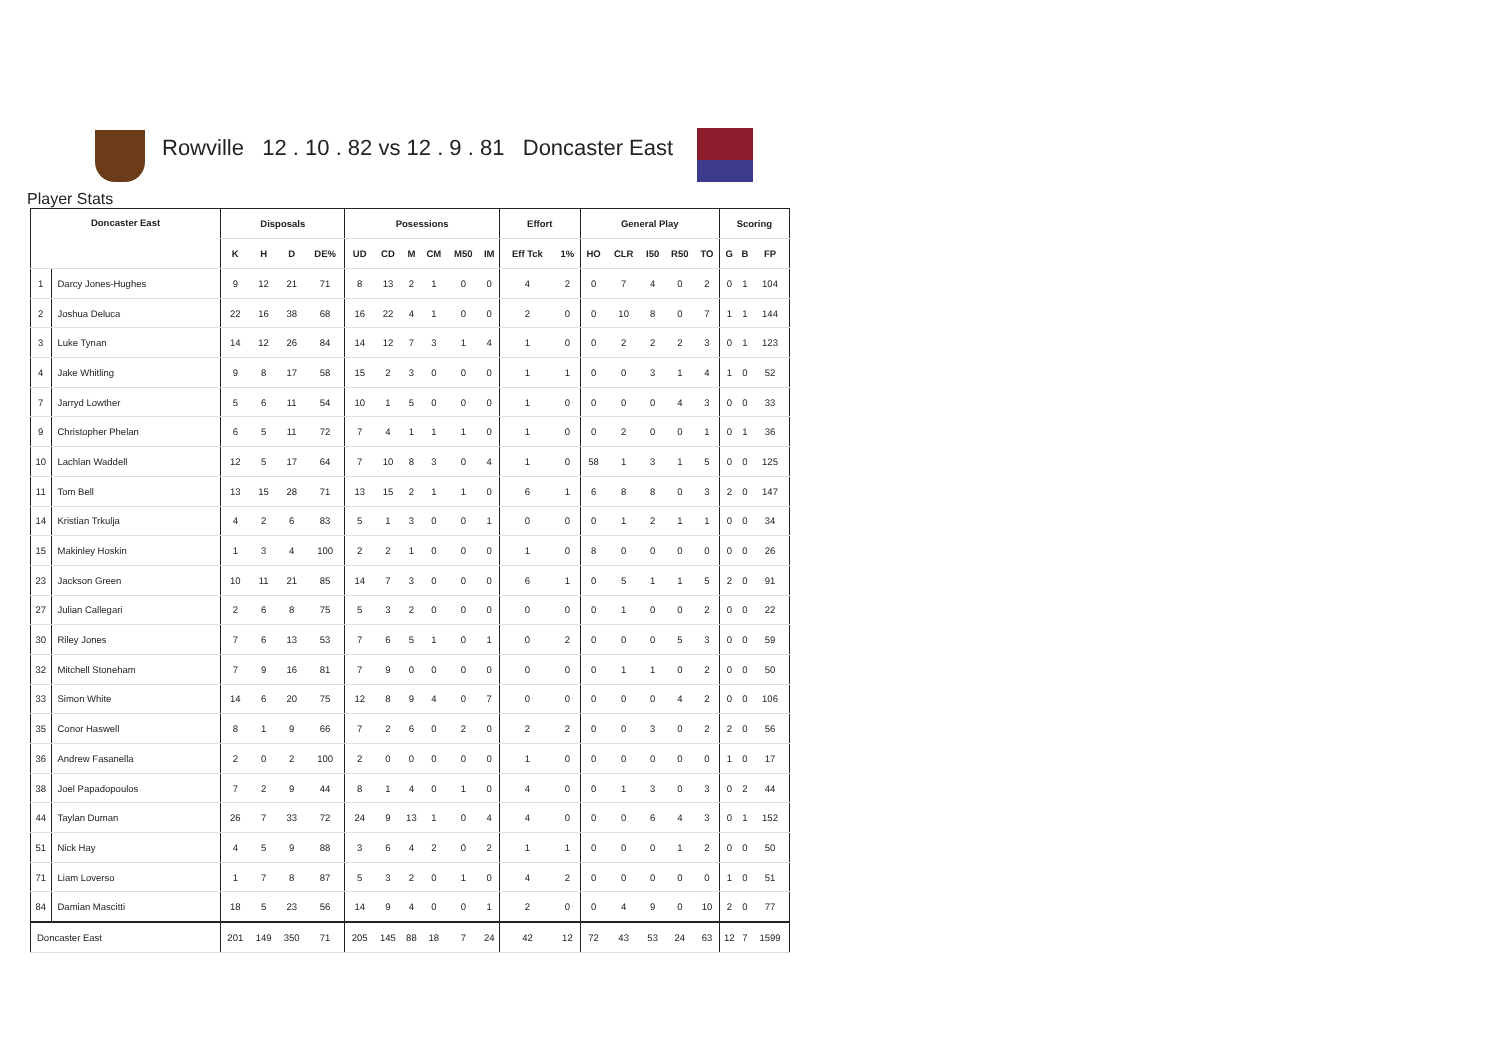Rowville 12 . 10 . 82 vs 12 . 9 . 81 Doncaster East
Player Stats
| Doncaster East | | Disposals | | | | Posessions | | | | | | Effort | | General Play | | | | | Scoring | | |
| --- | --- | --- | --- | --- | --- | --- | --- | --- | --- | --- | --- | --- | --- | --- | --- | --- | --- | --- | --- | --- | --- |
| | | K | H | D | DE% | UD | CD | M | CM | M50 | IM | Eff Tck | 1% | HO | CLR | I50 | R50 | TO | G | B | FP |
| 1 | Darcy Jones-Hughes | 9 | 12 | 21 | 71 | 8 | 13 | 2 | 1 | 0 | 0 | 4 | 2 | 0 | 7 | 4 | 0 | 2 | 0 | 1 | 104 |
| 2 | Joshua Deluca | 22 | 16 | 38 | 68 | 16 | 22 | 4 | 1 | 0 | 0 | 2 | 0 | 0 | 10 | 8 | 0 | 7 | 1 | 1 | 144 |
| 3 | Luke Tynan | 14 | 12 | 26 | 84 | 14 | 12 | 7 | 3 | 1 | 4 | 1 | 0 | 0 | 2 | 2 | 2 | 3 | 0 | 1 | 123 |
| 4 | Jake Whitling | 9 | 8 | 17 | 58 | 15 | 2 | 3 | 0 | 0 | 0 | 1 | 1 | 0 | 0 | 3 | 1 | 4 | 1 | 0 | 52 |
| 7 | Jarryd Lowther | 5 | 6 | 11 | 54 | 10 | 1 | 5 | 0 | 0 | 0 | 1 | 0 | 0 | 0 | 0 | 4 | 3 | 0 | 0 | 33 |
| 9 | Christopher Phelan | 6 | 5 | 11 | 72 | 7 | 4 | 1 | 1 | 1 | 0 | 1 | 0 | 0 | 2 | 0 | 0 | 1 | 0 | 1 | 36 |
| 10 | Lachlan Waddell | 12 | 5 | 17 | 64 | 7 | 10 | 8 | 3 | 0 | 4 | 1 | 0 | 58 | 1 | 3 | 1 | 5 | 0 | 0 | 125 |
| 11 | Tom Bell | 13 | 15 | 28 | 71 | 13 | 15 | 2 | 1 | 1 | 0 | 6 | 1 | 6 | 8 | 8 | 0 | 3 | 2 | 0 | 147 |
| 14 | Kristian Trkulja | 4 | 2 | 6 | 83 | 5 | 1 | 3 | 0 | 0 | 1 | 0 | 0 | 0 | 1 | 2 | 1 | 1 | 0 | 0 | 34 |
| 15 | Makinley Hoskin | 1 | 3 | 4 | 100 | 2 | 2 | 1 | 0 | 0 | 0 | 1 | 0 | 8 | 0 | 0 | 0 | 0 | 0 | 0 | 26 |
| 23 | Jackson Green | 10 | 11 | 21 | 85 | 14 | 7 | 3 | 0 | 0 | 0 | 6 | 1 | 0 | 5 | 1 | 1 | 5 | 2 | 0 | 91 |
| 27 | Julian Callegari | 2 | 6 | 8 | 75 | 5 | 3 | 2 | 0 | 0 | 0 | 0 | 0 | 0 | 1 | 0 | 0 | 2 | 0 | 0 | 22 |
| 30 | Riley Jones | 7 | 6 | 13 | 53 | 7 | 6 | 5 | 1 | 0 | 1 | 0 | 2 | 0 | 0 | 0 | 5 | 3 | 0 | 0 | 59 |
| 32 | Mitchell Stoneham | 7 | 9 | 16 | 81 | 7 | 9 | 0 | 0 | 0 | 0 | 0 | 0 | 0 | 1 | 1 | 0 | 2 | 0 | 0 | 50 |
| 33 | Simon White | 14 | 6 | 20 | 75 | 12 | 8 | 9 | 4 | 0 | 7 | 0 | 0 | 0 | 0 | 0 | 4 | 2 | 0 | 0 | 106 |
| 35 | Conor Haswell | 8 | 1 | 9 | 66 | 7 | 2 | 6 | 0 | 2 | 0 | 2 | 2 | 0 | 0 | 3 | 0 | 2 | 2 | 0 | 56 |
| 36 | Andrew Fasanella | 2 | 0 | 2 | 100 | 2 | 0 | 0 | 0 | 0 | 0 | 1 | 0 | 0 | 0 | 0 | 0 | 0 | 1 | 0 | 17 |
| 38 | Joel Papadopoulos | 7 | 2 | 9 | 44 | 8 | 1 | 4 | 0 | 1 | 0 | 4 | 0 | 0 | 1 | 3 | 0 | 3 | 0 | 2 | 44 |
| 44 | Taylan Duman | 26 | 7 | 33 | 72 | 24 | 9 | 13 | 1 | 0 | 4 | 4 | 0 | 0 | 0 | 6 | 4 | 3 | 0 | 1 | 152 |
| 51 | Nick Hay | 4 | 5 | 9 | 88 | 3 | 6 | 4 | 2 | 0 | 2 | 1 | 1 | 0 | 0 | 0 | 1 | 2 | 0 | 0 | 50 |
| 71 | Liam Loverso | 1 | 7 | 8 | 87 | 5 | 3 | 2 | 0 | 1 | 0 | 4 | 2 | 0 | 0 | 0 | 0 | 0 | 1 | 0 | 51 |
| 84 | Damian Mascitti | 18 | 5 | 23 | 56 | 14 | 9 | 4 | 0 | 0 | 1 | 2 | 0 | 0 | 4 | 9 | 0 | 10 | 2 | 0 | 77 |
| Doncaster East | | 201 | 149 | 350 | 71 | 205 | 145 | 88 | 18 | 7 | 24 | 42 | 12 | 72 | 43 | 53 | 24 | 63 | 12 | 7 | 1599 |